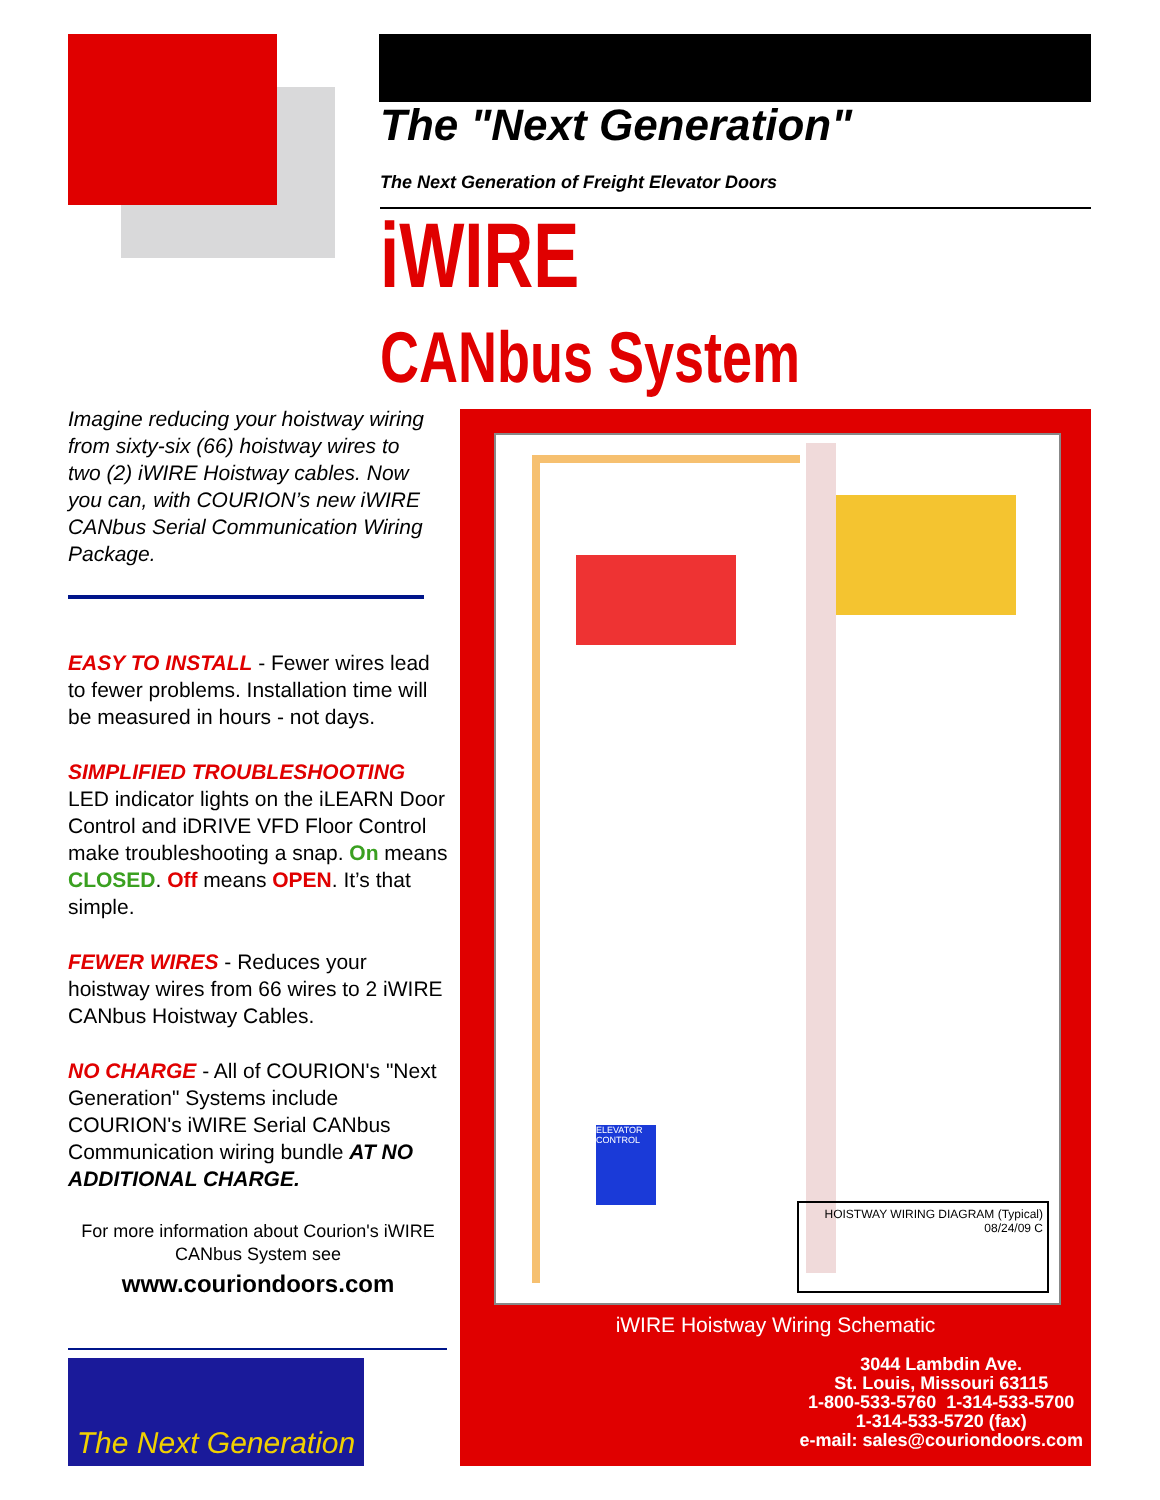The "Next Generation"
The Next Generation of Freight Elevator Doors
iWIRE
CANbus System
Imagine reducing your hoistway wiring from sixty-six (66) hoistway wires to two (2) iWIRE Hoistway cables. Now you can, with COURION’s new iWIRE CANbus Serial Communication Wiring Package.
EASY TO INSTALL - Fewer wires lead to fewer problems. Installation time will be measured in hours - not days.
SIMPLIFIED TROUBLESHOOTING
LED indicator lights on the iLEARN Door Control and iDRIVE VFD Floor Control make troubleshooting a snap. On means CLOSED. Off means OPEN. It’s that simple.
FEWER WIRES - Reduces your hoistway wires from 66 wires to 2 iWIRE CANbus Hoistway Cables.
NO CHARGE - All of COURION's "Next Generation" Systems include COURION's iWIRE Serial CANbus Communication wiring bundle AT NO ADDITIONAL CHARGE.
For more information about Courion's iWIRE CANbus System see
www.couriondoors.com
ELEVATOR CONTROL
HOISTWAY WIRING DIAGRAM (Typical) 08/24/09 C
iWIRE Hoistway Wiring Schematic
3044 Lambdin Ave.
St. Louis, Missouri 63115
1-800-533-5760 1-314-533-5700
1-314-533-5720 (fax)
e-mail: sales@couriondoors.com
The Next Generation